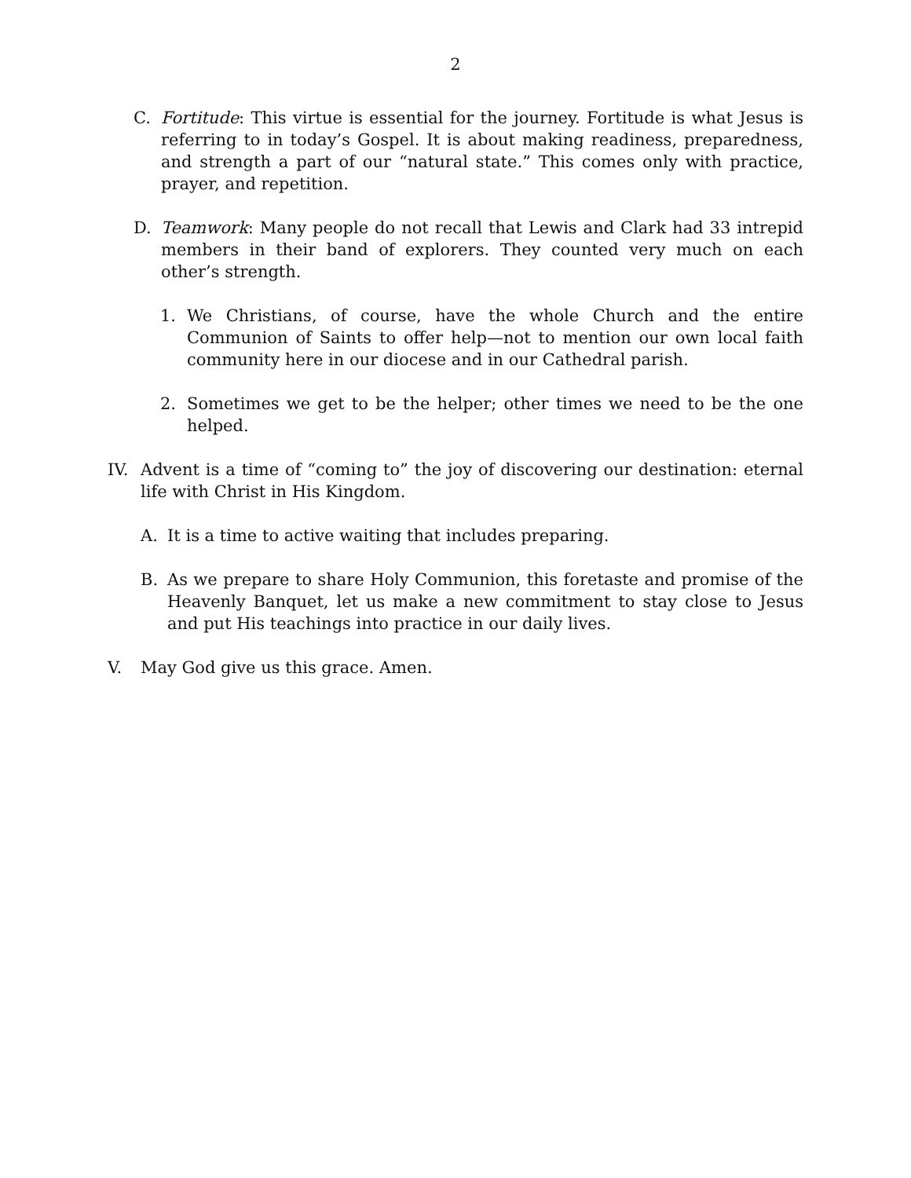2
C. Fortitude: This virtue is essential for the journey. Fortitude is what Jesus is referring to in today’s Gospel. It is about making readiness, preparedness, and strength a part of our “natural state.” This comes only with practice, prayer, and repetition.
D. Teamwork: Many people do not recall that Lewis and Clark had 33 intrepid members in their band of explorers. They counted very much on each other’s strength.
1. We Christians, of course, have the whole Church and the entire Communion of Saints to offer help—not to mention our own local faith community here in our diocese and in our Cathedral parish.
2. Sometimes we get to be the helper; other times we need to be the one helped.
IV. Advent is a time of “coming to” the joy of discovering our destination: eternal life with Christ in His Kingdom.
A. It is a time to active waiting that includes preparing.
B. As we prepare to share Holy Communion, this foretaste and promise of the Heavenly Banquet, let us make a new commitment to stay close to Jesus and put His teachings into practice in our daily lives.
V. May God give us this grace. Amen.